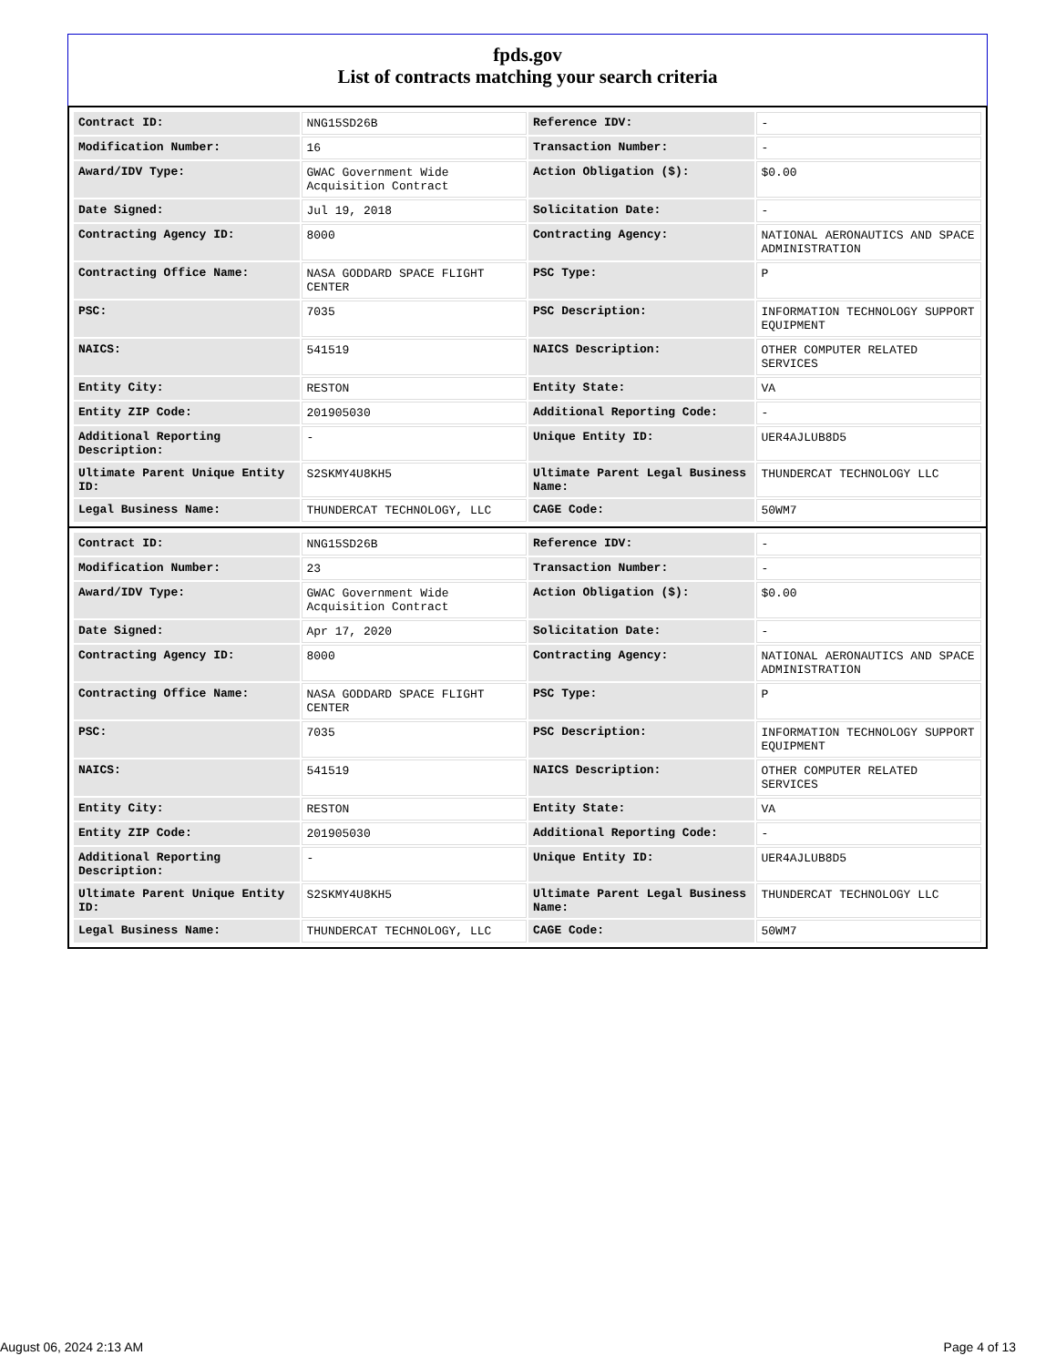fpds.gov
List of contracts matching your search criteria
| Contract ID: | NNG15SD26B | Reference IDV: | - |
| Modification Number: | 16 | Transaction Number: | - |
| Award/IDV Type: | GWAC Government Wide Acquisition Contract | Action Obligation ($): | $0.00 |
| Date Signed: | Jul 19, 2018 | Solicitation Date: | - |
| Contracting Agency ID: | 8000 | Contracting Agency: | NATIONAL AERONAUTICS AND SPACE ADMINISTRATION |
| Contracting Office Name: | NASA GODDARD SPACE FLIGHT CENTER | PSC Type: | P |
| PSC: | 7035 | PSC Description: | INFORMATION TECHNOLOGY SUPPORT EQUIPMENT |
| NAICS: | 541519 | NAICS Description: | OTHER COMPUTER RELATED SERVICES |
| Entity City: | RESTON | Entity State: | VA |
| Entity ZIP Code: | 201905030 | Additional Reporting Code: | - |
| Additional Reporting Description: | - | Unique Entity ID: | UER4AJLUB8D5 |
| Ultimate Parent Unique Entity ID: | S2SKMY4U8KH5 | Ultimate Parent Legal Business Name: | THUNDERCAT TECHNOLOGY LLC |
| Legal Business Name: | THUNDERCAT TECHNOLOGY, LLC | CAGE Code: | 50WM7 |
| Contract ID: | NNG15SD26B | Reference IDV: | - |
| Modification Number: | 23 | Transaction Number: | - |
| Award/IDV Type: | GWAC Government Wide Acquisition Contract | Action Obligation ($): | $0.00 |
| Date Signed: | Apr 17, 2020 | Solicitation Date: | - |
| Contracting Agency ID: | 8000 | Contracting Agency: | NATIONAL AERONAUTICS AND SPACE ADMINISTRATION |
| Contracting Office Name: | NASA GODDARD SPACE FLIGHT CENTER | PSC Type: | P |
| PSC: | 7035 | PSC Description: | INFORMATION TECHNOLOGY SUPPORT EQUIPMENT |
| NAICS: | 541519 | NAICS Description: | OTHER COMPUTER RELATED SERVICES |
| Entity City: | RESTON | Entity State: | VA |
| Entity ZIP Code: | 201905030 | Additional Reporting Code: | - |
| Additional Reporting Description: | - | Unique Entity ID: | UER4AJLUB8D5 |
| Ultimate Parent Unique Entity ID: | S2SKMY4U8KH5 | Ultimate Parent Legal Business Name: | THUNDERCAT TECHNOLOGY LLC |
| Legal Business Name: | THUNDERCAT TECHNOLOGY, LLC | CAGE Code: | 50WM7 |
August 06, 2024 2:13 AM Page 4 of 13